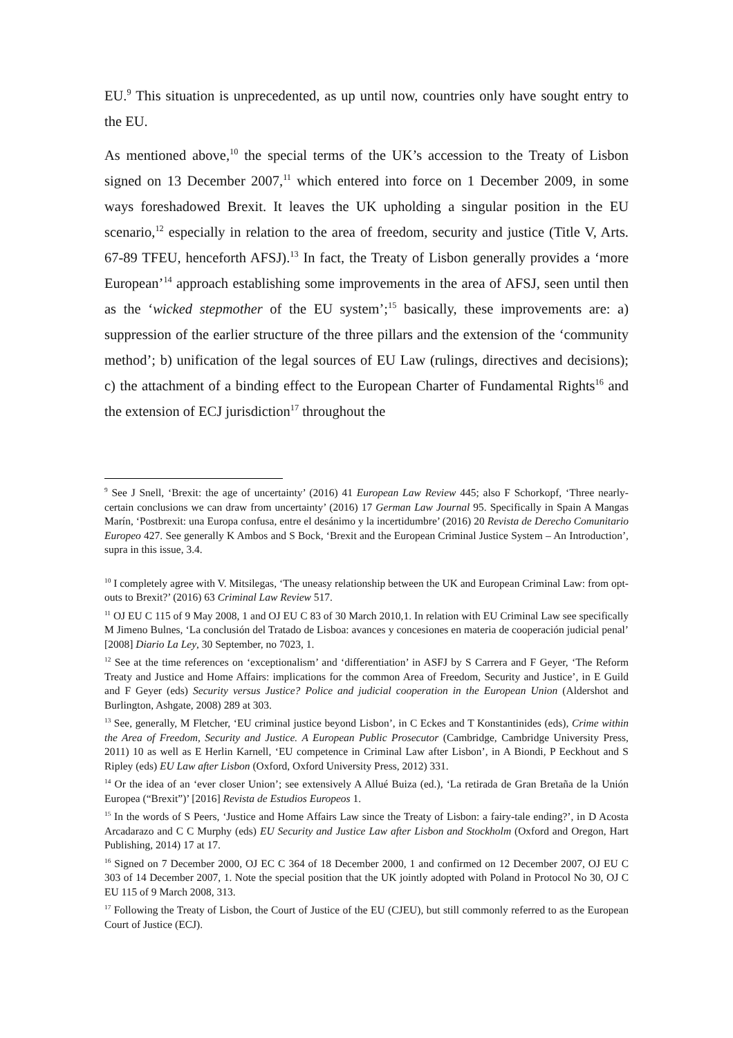EU.<sup>9</sup> This situation is unprecedented, as up until now, countries only have sought entry to the EU.
As mentioned above,<sup>10</sup> the special terms of the UK’s accession to the Treaty of Lisbon signed on 13 December 2007,<sup>11</sup> which entered into force on 1 December 2009, in some ways foreshadowed Brexit. It leaves the UK upholding a singular position in the EU scenario,<sup>12</sup> especially in relation to the area of freedom, security and justice (Title V, Arts. 67-89 TFEU, henceforth AFSJ).<sup>13</sup> In fact, the Treaty of Lisbon generally provides a ‘more European’<sup>14</sup> approach establishing some improvements in the area of AFSJ, seen until then as the ‘wicked stepmother of the EU system’;<sup>15</sup> basically, these improvements are: a) suppression of the earlier structure of the three pillars and the extension of the ‘community method’; b) unification of the legal sources of EU Law (rulings, directives and decisions); c) the attachment of a binding effect to the European Charter of Fundamental Rights<sup>16</sup> and the extension of ECJ jurisdiction<sup>17</sup> throughout the
<sup>9</sup> See J Snell, ‘Brexit: the age of uncertainty’ (2016) 41 European Law Review 445; also F Schorkopf, ‘Three nearly-certain conclusions we can draw from uncertainty’ (2016) 17 German Law Journal 95. Specifically in Spain A Mangas Marín, ‘Postbrexit: una Europa confusa, entre el desánimo y la incertidumbre’ (2016) 20 Revista de Derecho Comunitario Europeo 427. See generally K Ambos and S Bock, ‘Brexit and the European Criminal Justice System – An Introduction’, supra in this issue, 3.4.
<sup>10</sup> I completely agree with V. Mitsilegas, ‘The uneasy relationship between the UK and European Criminal Law: from opt-outs to Brexit?’ (2016) 63 Criminal Law Review 517.
<sup>11</sup> OJ EU C 115 of 9 May 2008, 1 and OJ EU C 83 of 30 March 2010,1. In relation with EU Criminal Law see specifically M Jimeno Bulnes, ‘La conclusión del Tratado de Lisboa: avances y concesiones en materia de cooperación judicial penal’ [2008] Diario La Ley, 30 September, no 7023, 1.
<sup>12</sup> See at the time references on ‘exceptionalism’ and ‘differentiation’ in ASFJ by S Carrera and F Geyer, ‘The Reform Treaty and Justice and Home Affairs: implications for the common Area of Freedom, Security and Justice’, in E Guild and F Geyer (eds) Security versus Justice? Police and judicial cooperation in the European Union (Aldershot and Burlington, Ashgate, 2008) 289 at 303.
<sup>13</sup> See, generally, M Fletcher, ‘EU criminal justice beyond Lisbon’, in C Eckes and T Konstantinides (eds), Crime within the Area of Freedom, Security and Justice. A European Public Prosecutor (Cambridge, Cambridge University Press, 2011) 10 as well as E Herlin Karnell, ‘EU competence in Criminal Law after Lisbon’, in A Biondi, P Eeckhout and S Ripley (eds) EU Law after Lisbon (Oxford, Oxford University Press, 2012) 331.
<sup>14</sup> Or the idea of an ‘ever closer Union’; see extensively A Allué Buiza (ed.), ‘La retirada de Gran Bretaña de la Unión Europea (“Brexit”)’ [2016] Revista de Estudios Europeos 1.
<sup>15</sup> In the words of S Peers, ‘Justice and Home Affairs Law since the Treaty of Lisbon: a fairy-tale ending?’, in D Acosta Arcadarazo and C C Murphy (eds) EU Security and Justice Law after Lisbon and Stockholm (Oxford and Oregon, Hart Publishing, 2014) 17 at 17.
<sup>16</sup> Signed on 7 December 2000, OJ EC C 364 of 18 December 2000, 1 and confirmed on 12 December 2007, OJ EU C 303 of 14 December 2007, 1. Note the special position that the UK jointly adopted with Poland in Protocol No 30, OJ C EU 115 of 9 March 2008, 313.
<sup>17</sup> Following the Treaty of Lisbon, the Court of Justice of the EU (CJEU), but still commonly referred to as the European Court of Justice (ECJ).